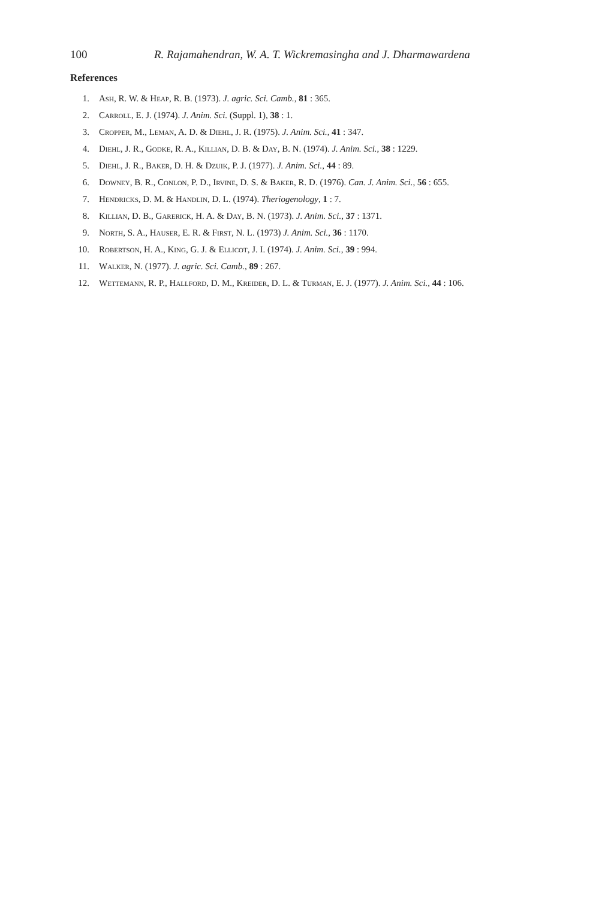100 R. Rajamahendran, W. A. T. Wickremasingha and J. Dharmawardena
References
1. Ash, R. W. & Heap, R. B. (1973). J. agric. Sci. Camb., 81 : 365.
2. Carroll, E. J. (1974). J. Anim. Sci. (Suppl. 1), 38 : 1.
3. Cropper, M., Leman, A. D. & Diehl, J. R. (1975). J. Anim. Sci., 41 : 347.
4. Diehl, J. R., Godke, R. A., Killian, D. B. & Day, B. N. (1974). J. Anim. Sci., 38 : 1229.
5. Diehl, J. R., Baker, D. H. & Dzuik, P. J. (1977). J. Anim. Sci., 44 : 89.
6. Downey, B. R., Conlon, P. D., Irvine, D. S. & Baker, R. D. (1976). Can. J. Anim. Sci., 56 : 655.
7. Hendricks, D. M. & Handlin, D. L. (1974). Theriogenology, 1 : 7.
8. Killian, D. B., Garerick, H. A. & Day, B. N. (1973). J. Anim. Sci., 37 : 1371.
9. North, S. A., Hauser, E. R. & First, N. L. (1973) J. Anim. Sci., 36 : 1170.
10. Robertson, H. A., King, G. J. & Ellicot, J. I. (1974). J. Anim. Sci., 39 : 994.
11. Walker, N. (1977). J. agric. Sci. Camb., 89 : 267.
12. Wettemann, R. P., Hallford, D. M., Kreider, D. L. & Turman, E. J. (1977). J. Anim. Sci., 44 : 106.